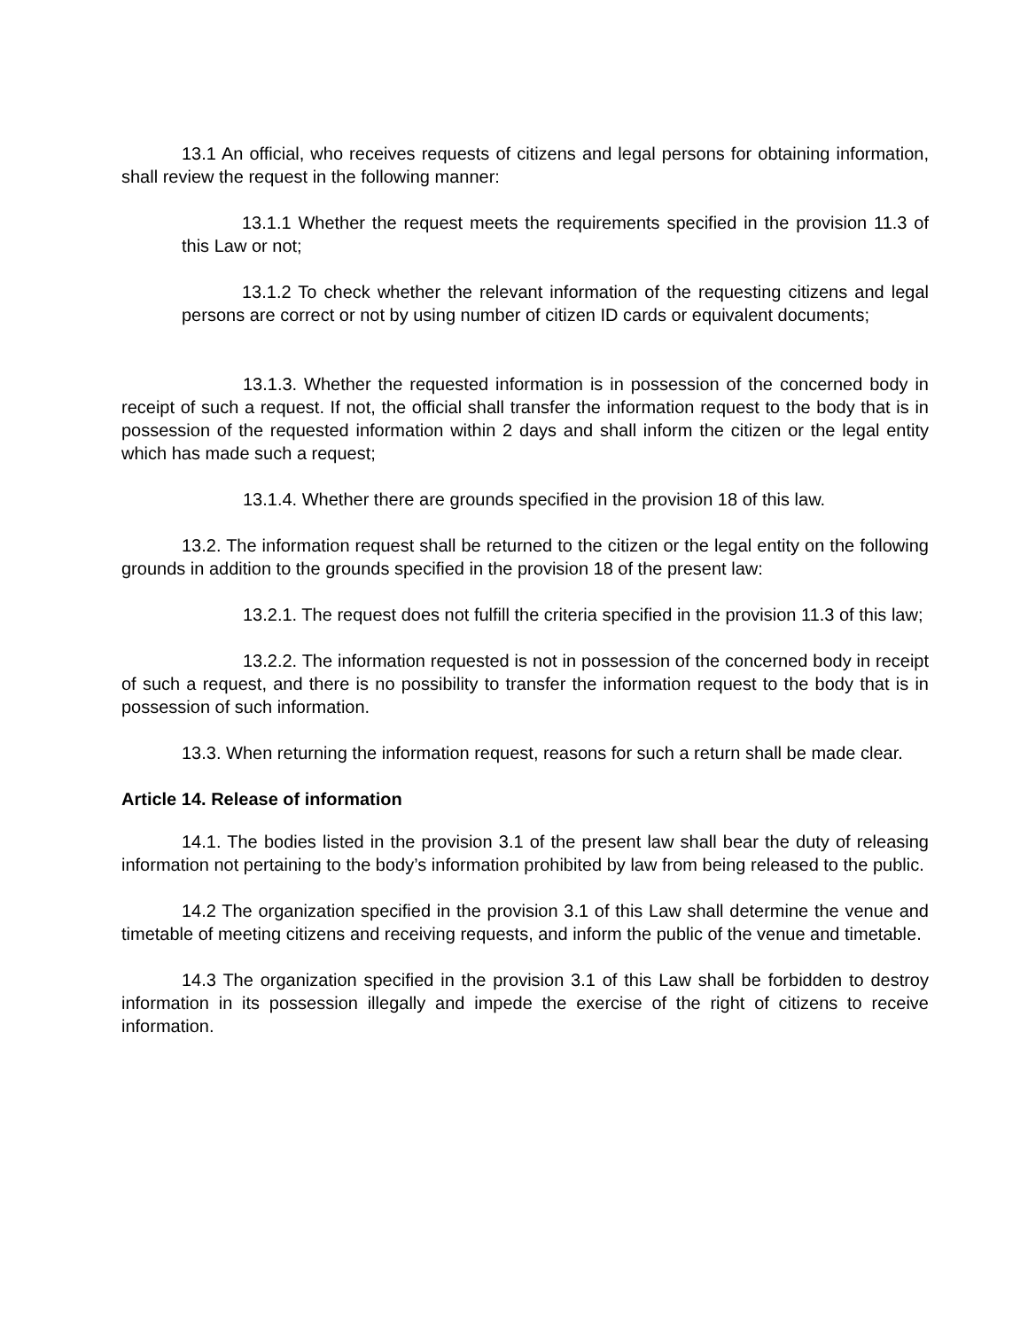13.1 An official, who receives requests of citizens and legal persons for obtaining information, shall review the request in the following manner:
13.1.1 Whether the request meets the requirements specified in the provision 11.3 of this Law or not;
13.1.2 To check whether the relevant information of the requesting citizens and legal persons are correct or not by using number of citizen ID cards or equivalent documents;
13.1.3. Whether the requested information is in possession of the concerned body in receipt of such a request. If not, the official shall transfer the information request to the body that is in possession of the requested information within 2 days and shall inform the citizen or the legal entity which has made such a request;
13.1.4. Whether there are grounds specified in the provision 18 of this law.
13.2. The information request shall be returned to the citizen or the legal entity on the following grounds in addition to the grounds specified in the provision 18 of the present law:
13.2.1. The request does not fulfill the criteria specified in the provision 11.3 of this law;
13.2.2. The information requested is not in possession of the concerned body in receipt of such a request, and there is no possibility to transfer the information request to the body that is in possession of such information.
13.3. When returning the information request, reasons for such a return shall be made clear.
Article 14. Release of information
14.1. The bodies listed in the provision 3.1 of the present law shall bear the duty of releasing information not pertaining to the body’s information prohibited by law from being released to the public.
14.2 The organization specified in the provision 3.1 of this Law shall determine the venue and timetable of meeting citizens and receiving requests, and inform the public of the venue and timetable.
14.3 The organization specified in the provision 3.1 of this Law shall be forbidden to destroy information in its possession illegally and impede the exercise of the right of citizens to receive information.